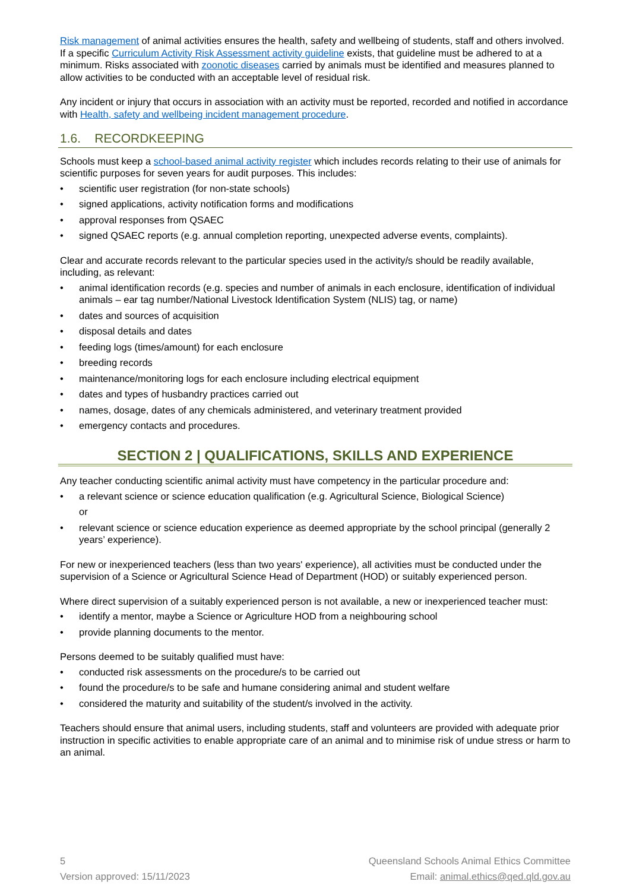Risk management of animal activities ensures the health, safety and wellbeing of students, staff and others involved. If a specific Curriculum Activity Risk Assessment activity guideline exists, that guideline must be adhered to at a minimum. Risks associated with zoonotic diseases carried by animals must be identified and measures planned to allow activities to be conducted with an acceptable level of residual risk.
Any incident or injury that occurs in association with an activity must be reported, recorded and notified in accordance with Health, safety and wellbeing incident management procedure.
1.6. RECORDKEEPING
Schools must keep a school-based animal activity register which includes records relating to their use of animals for scientific purposes for seven years for audit purposes. This includes:
• scientific user registration (for non-state schools)
• signed applications, activity notification forms and modifications
• approval responses from QSAEC
• signed QSAEC reports (e.g. annual completion reporting, unexpected adverse events, complaints).
Clear and accurate records relevant to the particular species used in the activity/s should be readily available, including, as relevant:
• animal identification records (e.g. species and number of animals in each enclosure, identification of individual animals – ear tag number/National Livestock Identification System (NLIS) tag, or name)
• dates and sources of acquisition
• disposal details and dates
• feeding logs (times/amount) for each enclosure
• breeding records
• maintenance/monitoring logs for each enclosure including electrical equipment
• dates and types of husbandry practices carried out
• names, dosage, dates of any chemicals administered, and veterinary treatment provided
• emergency contacts and procedures.
SECTION 2 | QUALIFICATIONS, SKILLS AND EXPERIENCE
Any teacher conducting scientific animal activity must have competency in the particular procedure and:
• a relevant science or science education qualification (e.g. Agricultural Science, Biological Science)
or
• relevant science or science education experience as deemed appropriate by the school principal (generally 2 years’ experience).
For new or inexperienced teachers (less than two years' experience), all activities must be conducted under the supervision of a Science or Agricultural Science Head of Department (HOD) or suitably experienced person.
Where direct supervision of a suitably experienced person is not available, a new or inexperienced teacher must:
• identify a mentor, maybe a Science or Agriculture HOD from a neighbouring school
• provide planning documents to the mentor.
Persons deemed to be suitably qualified must have:
• conducted risk assessments on the procedure/s to be carried out
• found the procedure/s to be safe and humane considering animal and student welfare
• considered the maturity and suitability of the student/s involved in the activity.
Teachers should ensure that animal users, including students, staff and volunteers are provided with adequate prior instruction in specific activities to enable appropriate care of an animal and to minimise risk of undue stress or harm to an animal.
5
Version approved: 15/11/2023
Queensland Schools Animal Ethics Committee
Email: animal.ethics@qed.qld.gov.au